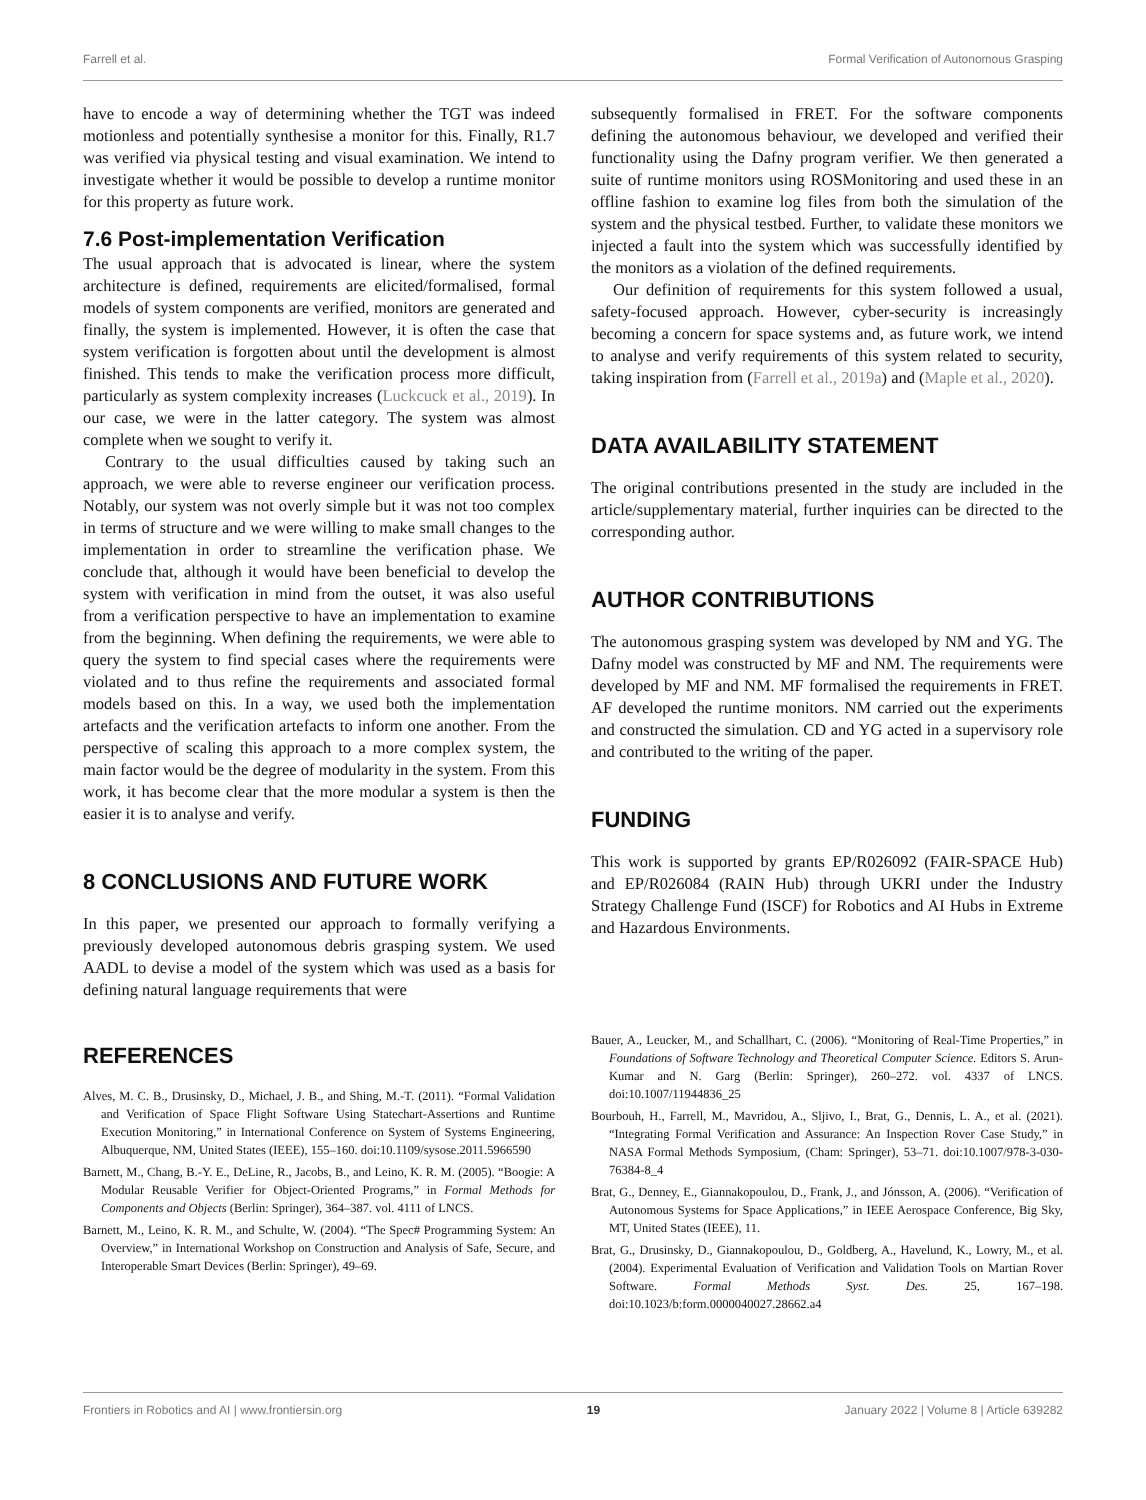Farrell et al. Formal Verification of Autonomous Grasping
have to encode a way of determining whether the TGT was indeed motionless and potentially synthesise a monitor for this. Finally, R1.7 was verified via physical testing and visual examination. We intend to investigate whether it would be possible to develop a runtime monitor for this property as future work.
7.6 Post-implementation Verification
The usual approach that is advocated is linear, where the system architecture is defined, requirements are elicited/formalised, formal models of system components are verified, monitors are generated and finally, the system is implemented. However, it is often the case that system verification is forgotten about until the development is almost finished. This tends to make the verification process more difficult, particularly as system complexity increases (Luckcuck et al., 2019). In our case, we were in the latter category. The system was almost complete when we sought to verify it.
Contrary to the usual difficulties caused by taking such an approach, we were able to reverse engineer our verification process. Notably, our system was not overly simple but it was not too complex in terms of structure and we were willing to make small changes to the implementation in order to streamline the verification phase. We conclude that, although it would have been beneficial to develop the system with verification in mind from the outset, it was also useful from a verification perspective to have an implementation to examine from the beginning. When defining the requirements, we were able to query the system to find special cases where the requirements were violated and to thus refine the requirements and associated formal models based on this. In a way, we used both the implementation artefacts and the verification artefacts to inform one another. From the perspective of scaling this approach to a more complex system, the main factor would be the degree of modularity in the system. From this work, it has become clear that the more modular a system is then the easier it is to analyse and verify.
8 CONCLUSIONS AND FUTURE WORK
In this paper, we presented our approach to formally verifying a previously developed autonomous debris grasping system. We used AADL to devise a model of the system which was used as a basis for defining natural language requirements that were
subsequently formalised in FRET. For the software components defining the autonomous behaviour, we developed and verified their functionality using the Dafny program verifier. We then generated a suite of runtime monitors using ROSMonitoring and used these in an offline fashion to examine log files from both the simulation of the system and the physical testbed. Further, to validate these monitors we injected a fault into the system which was successfully identified by the monitors as a violation of the defined requirements.
Our definition of requirements for this system followed a usual, safety-focused approach. However, cyber-security is increasingly becoming a concern for space systems and, as future work, we intend to analyse and verify requirements of this system related to security, taking inspiration from (Farrell et al., 2019a) and (Maple et al., 2020).
DATA AVAILABILITY STATEMENT
The original contributions presented in the study are included in the article/supplementary material, further inquiries can be directed to the corresponding author.
AUTHOR CONTRIBUTIONS
The autonomous grasping system was developed by NM and YG. The Dafny model was constructed by MF and NM. The requirements were developed by MF and NM. MF formalised the requirements in FRET. AF developed the runtime monitors. NM carried out the experiments and constructed the simulation. CD and YG acted in a supervisory role and contributed to the writing of the paper.
FUNDING
This work is supported by grants EP/R026092 (FAIR-SPACE Hub) and EP/R026084 (RAIN Hub) through UKRI under the Industry Strategy Challenge Fund (ISCF) for Robotics and AI Hubs in Extreme and Hazardous Environments.
REFERENCES
Alves, M. C. B., Drusinsky, D., Michael, J. B., and Shing, M.-T. (2011). “Formal Validation and Verification of Space Flight Software Using Statechart-Assertions and Runtime Execution Monitoring,” in International Conference on System of Systems Engineering, Albuquerque, NM, United States (IEEE), 155–160. doi:10.1109/sysose.2011.5966590
Barnett, M., Chang, B.-Y. E., DeLine, R., Jacobs, B., and Leino, K. R. M. (2005). “Boogie: A Modular Reusable Verifier for Object-Oriented Programs,” in Formal Methods for Components and Objects (Berlin: Springer), 364–387. vol. 4111 of LNCS.
Barnett, M., Leino, K. R. M., and Schulte, W. (2004). “The Spec# Programming System: An Overview,” in International Workshop on Construction and Analysis of Safe, Secure, and Interoperable Smart Devices (Berlin: Springer), 49–69.
Bauer, A., Leucker, M., and Schallhart, C. (2006). “Monitoring of Real-Time Properties,” in Foundations of Software Technology and Theoretical Computer Science. Editors S. Arun-Kumar and N. Garg (Berlin: Springer), 260–272. vol. 4337 of LNCS. doi:10.1007/11944836_25
Bourbouh, H., Farrell, M., Mavridou, A., Sljivo, I., Brat, G., Dennis, L. A., et al. (2021). “Integrating Formal Verification and Assurance: An Inspection Rover Case Study,” in NASA Formal Methods Symposium, (Cham: Springer), 53–71. doi:10.1007/978-3-030-76384-8_4
Brat, G., Denney, E., Giannakopoulou, D., Frank, J., and Jónsson, A. (2006). “Verification of Autonomous Systems for Space Applications,” in IEEE Aerospace Conference, Big Sky, MT, United States (IEEE), 11.
Brat, G., Drusinsky, D., Giannakopoulou, D., Goldberg, A., Havelund, K., Lowry, M., et al. (2004). Experimental Evaluation of Verification and Validation Tools on Martian Rover Software. Formal Methods Syst. Des. 25, 167–198. doi:10.1023/b:form.0000040027.28662.a4
Frontiers in Robotics and AI | www.frontiersin.org 19 January 2022 | Volume 8 | Article 639282